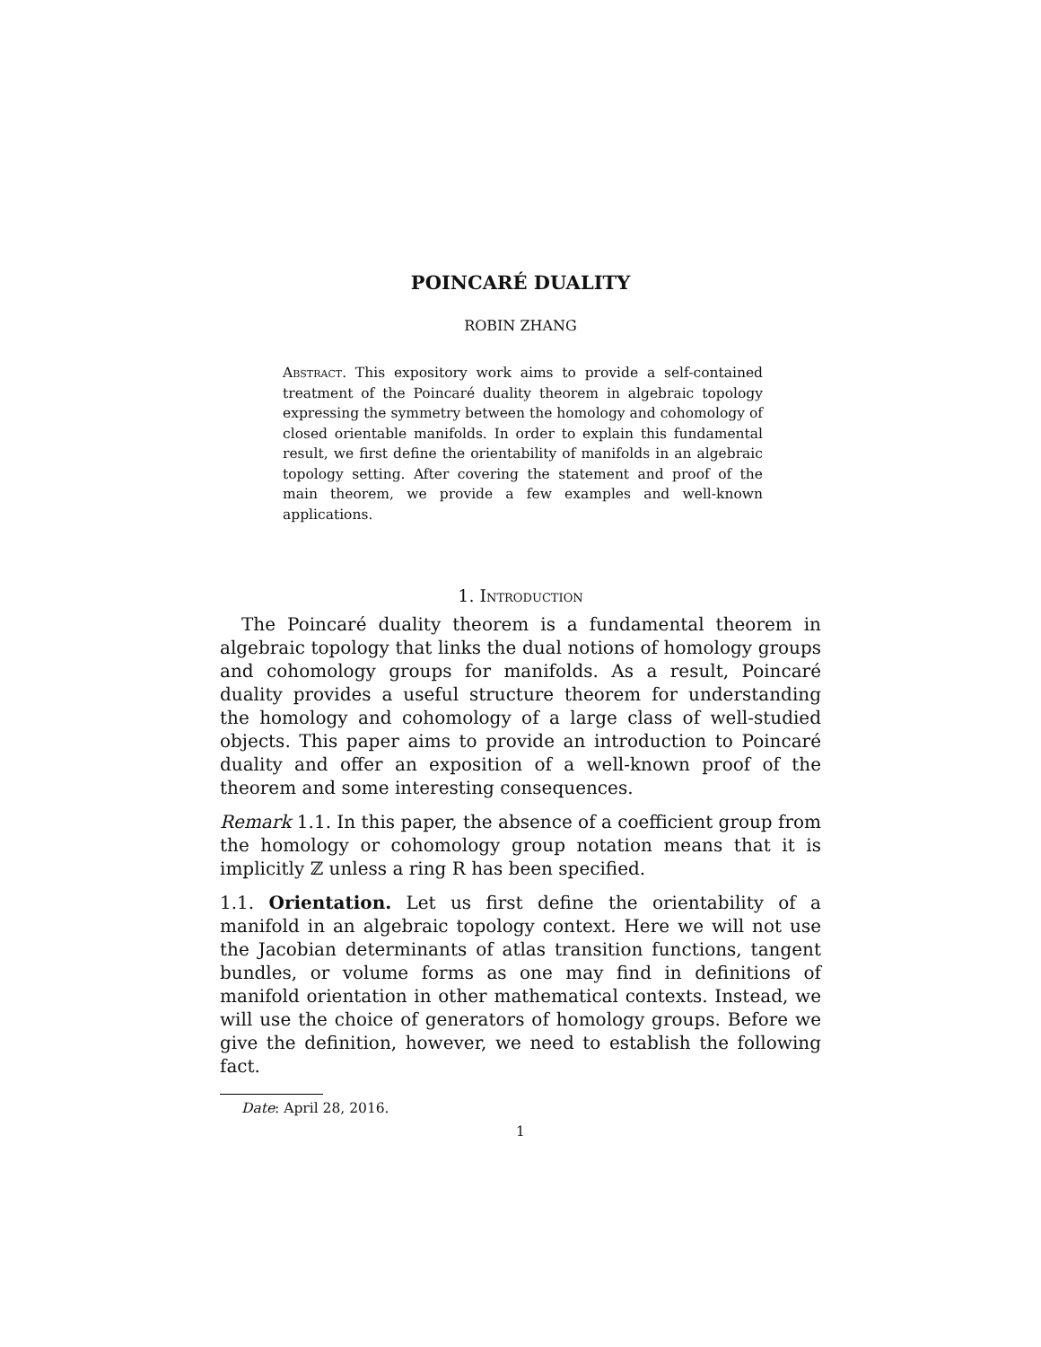POINCARÉ DUALITY
ROBIN ZHANG
Abstract. This expository work aims to provide a self-contained treatment of the Poincaré duality theorem in algebraic topology expressing the symmetry between the homology and cohomology of closed orientable manifolds. In order to explain this fundamental result, we first define the orientability of manifolds in an algebraic topology setting. After covering the statement and proof of the main theorem, we provide a few examples and well-known applications.
1. Introduction
The Poincaré duality theorem is a fundamental theorem in algebraic topology that links the dual notions of homology groups and cohomology groups for manifolds. As a result, Poincaré duality provides a useful structure theorem for understanding the homology and cohomology of a large class of well-studied objects. This paper aims to provide an introduction to Poincaré duality and offer an exposition of a well-known proof of the theorem and some interesting consequences.
Remark 1.1. In this paper, the absence of a coefficient group from the homology or cohomology group notation means that it is implicitly ℤ unless a ring R has been specified.
1.1. Orientation. Let us first define the orientability of a manifold in an algebraic topology context. Here we will not use the Jacobian determinants of atlas transition functions, tangent bundles, or volume forms as one may find in definitions of manifold orientation in other mathematical contexts. Instead, we will use the choice of generators of homology groups. Before we give the definition, however, we need to establish the following fact.
Date: April 28, 2016.
1